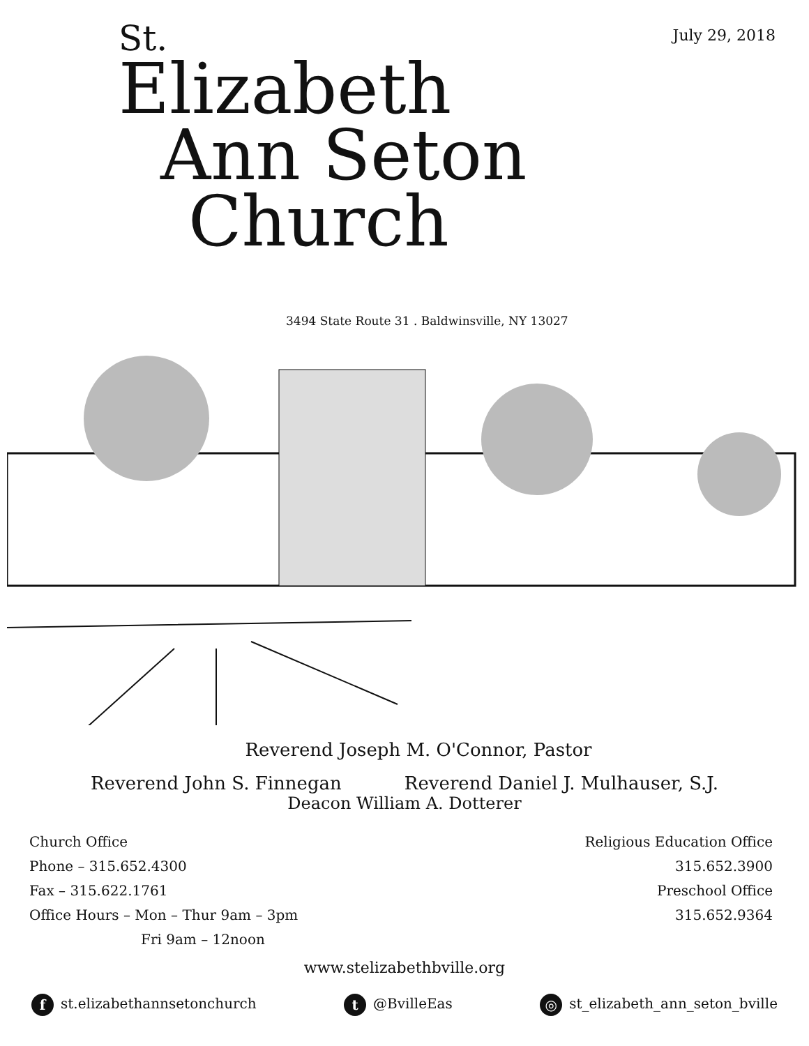July 29, 2018
St.
Elizabeth
Ann Seton
Church
3494 State Route 31 . Baldwinsville, NY 13027
Reverend Joseph M. O'Connor, Pastor
Reverend John S. Finnegan Reverend Daniel J. Mulhauser, S.J.
Deacon William A. Dotterer
Church Office
Phone – 315.652.4300
Fax – 315.622.1761
Office Hours – Mon – Thur 9am – 3pm
Fri 9am – 12noon
Religious Education Office
315.652.3900
Preschool Office
315.652.9364
www.stelizabethbville.org
f st.elizabethannsetonchurch t @BvilleEas ◎ st_elizabeth_ann_seton_bville